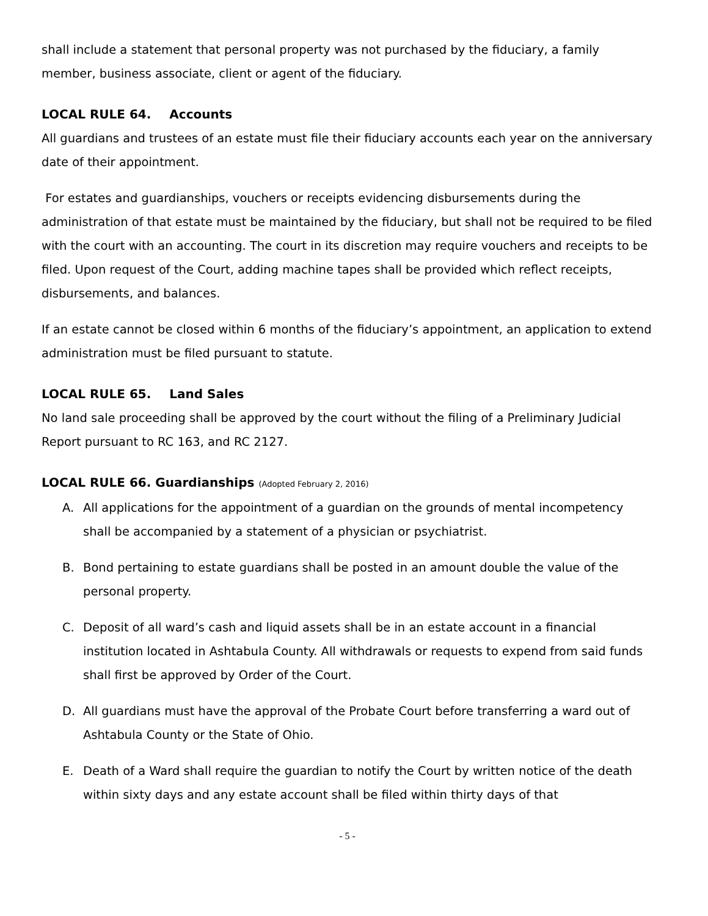shall include a statement that personal property was not purchased by the fiduciary, a family member, business associate, client or agent of the fiduciary.
LOCAL RULE 64. Accounts
All guardians and trustees of an estate must file their fiduciary accounts each year on the anniversary date of their appointment.
For estates and guardianships, vouchers or receipts evidencing disbursements during the administration of that estate must be maintained by the fiduciary, but shall not be required to be filed with the court with an accounting. The court in its discretion may require vouchers and receipts to be filed. Upon request of the Court, adding machine tapes shall be provided which reflect receipts, disbursements, and balances.
If an estate cannot be closed within 6 months of the fiduciary’s appointment, an application to extend administration must be filed pursuant to statute.
LOCAL RULE 65. Land Sales
No land sale proceeding shall be approved by the court without the filing of a Preliminary Judicial Report pursuant to RC 163, and RC 2127.
LOCAL RULE 66. Guardianships (Adopted February 2, 2016)
A. All applications for the appointment of a guardian on the grounds of mental incompetency shall be accompanied by a statement of a physician or psychiatrist.
B. Bond pertaining to estate guardians shall be posted in an amount double the value of the personal property.
C. Deposit of all ward’s cash and liquid assets shall be in an estate account in a financial institution located in Ashtabula County. All withdrawals or requests to expend from said funds shall first be approved by Order of the Court.
D. All guardians must have the approval of the Probate Court before transferring a ward out of Ashtabula County or the State of Ohio.
E. Death of a Ward shall require the guardian to notify the Court by written notice of the death within sixty days and any estate account shall be filed within thirty days of that
- 5 -